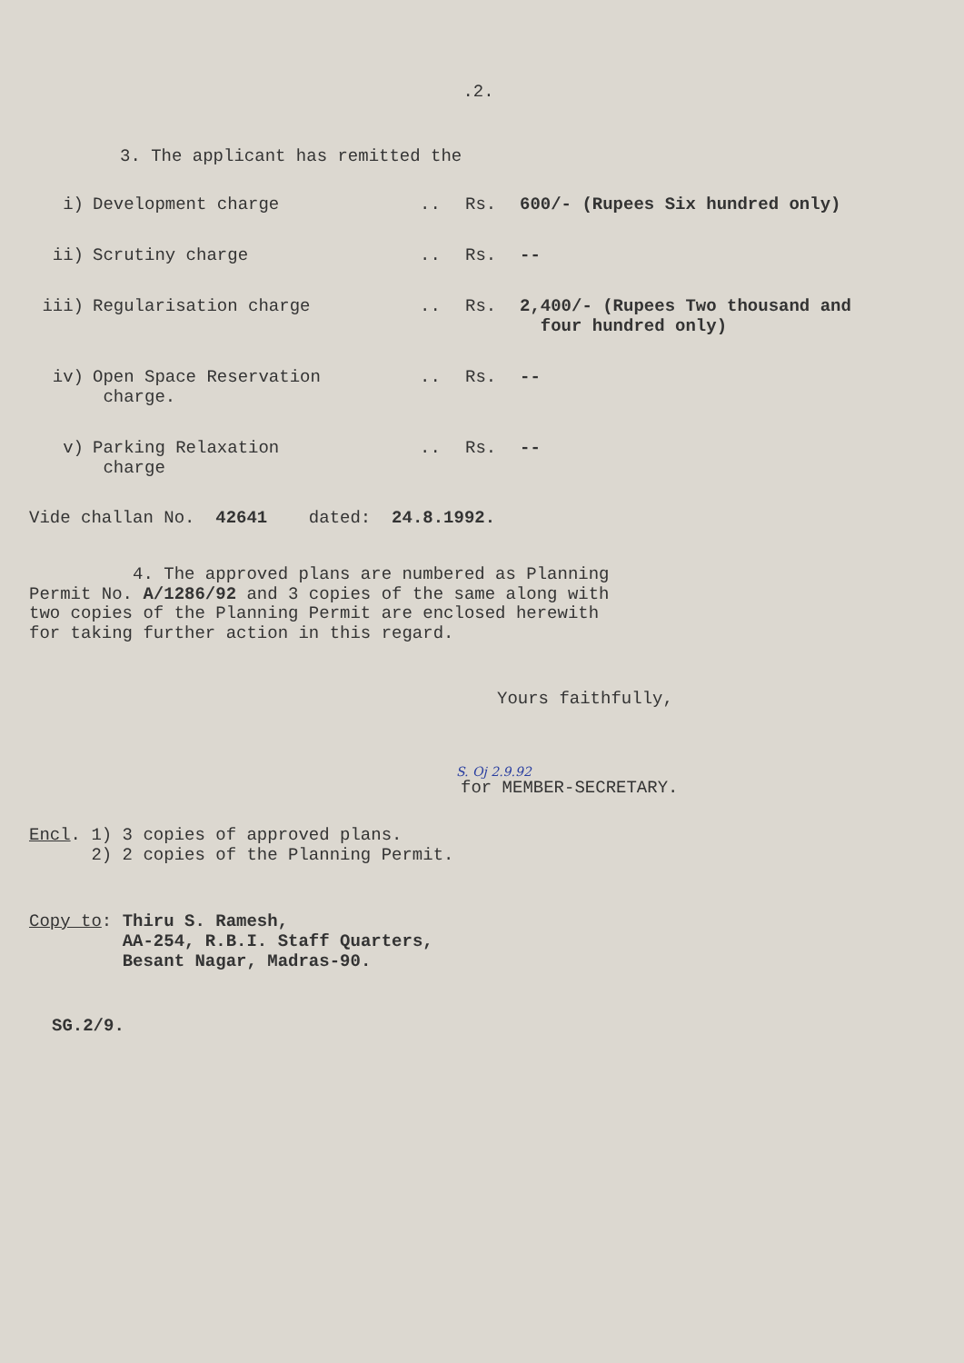.2.
3. The applicant has remitted the
i) Development charge .. Rs. 600/- (Rupees Six hundred only)
ii) Scrutiny charge .. Rs. --
iii) Regularisation charge .. Rs. 2,400/- (Rupees Two thousand and
four hundred only)
iv) Open Space Reservation
charge.
.. Rs. --
v) Parking Relaxation
charge
.. Rs. --
Vide challan No. 42641 dated: 24.8.1992.
4. The approved plans are numbered as Planning
Permit No. A/1286/92 and 3 copies of the same along with
two copies of the Planning Permit are enclosed herewith
for taking further action in this regard.
Yours faithfully,
S. Oj 2.9.92
for MEMBER-SECRETARY.
Encl. 1) 3 copies of approved plans.
2) 2 copies of the Planning Permit.
Copy to: Thiru S. Ramesh,
AA-254, R.B.I. Staff Quarters,
Besant Nagar, Madras-90.
SG.2/9.